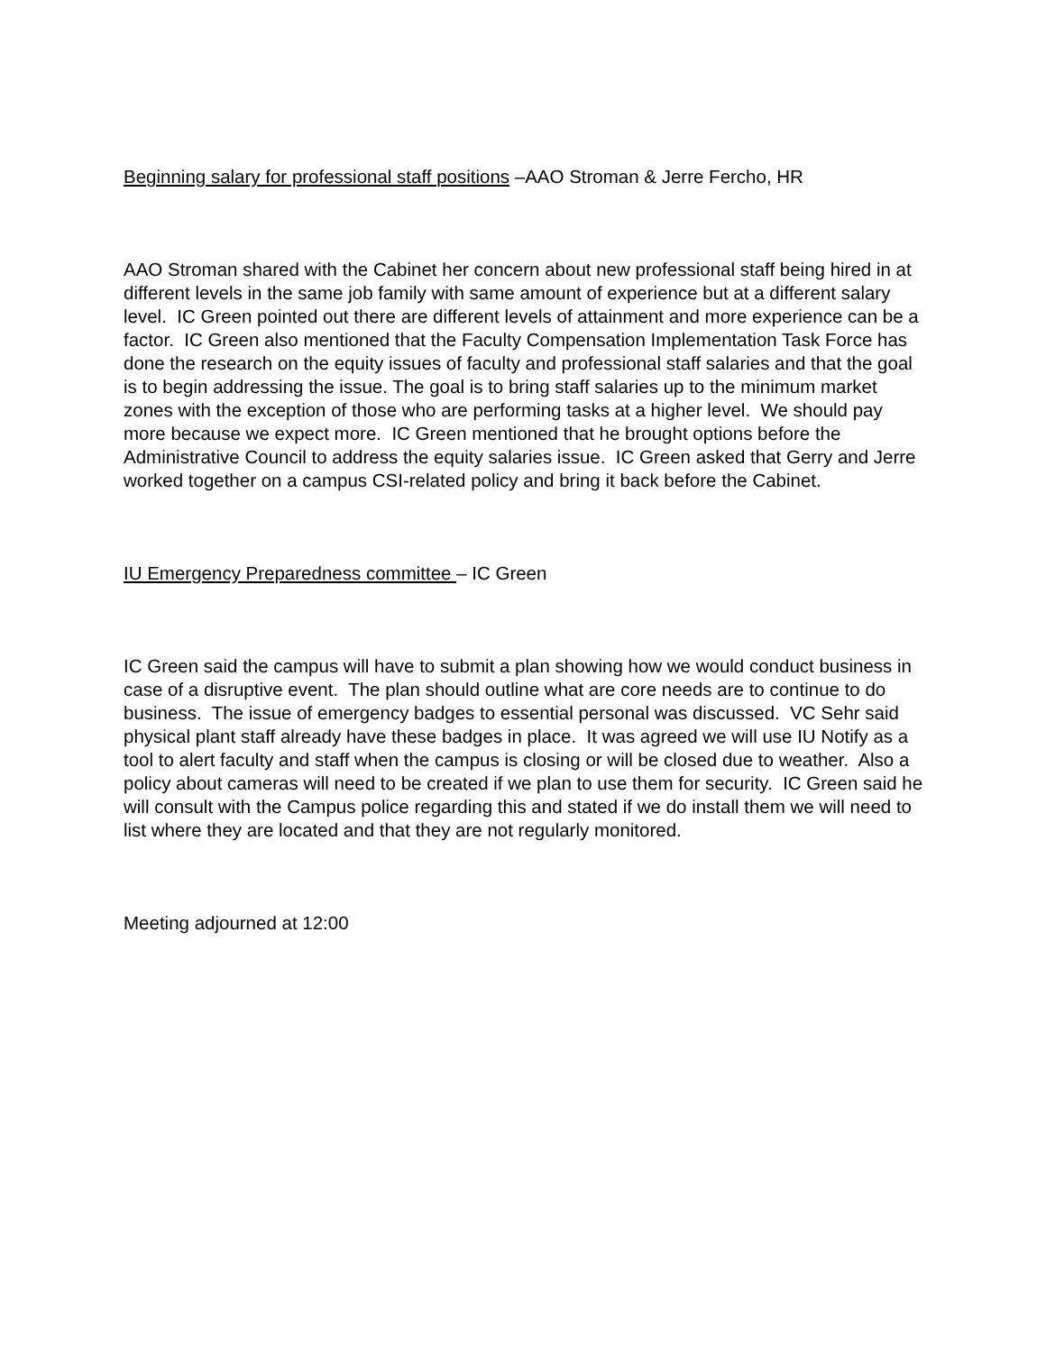Beginning salary for professional staff positions –AAO Stroman & Jerre Fercho, HR
AAO Stroman shared with the Cabinet her concern about new professional staff being hired in at different levels in the same job family with same amount of experience but at a different salary level. IC Green pointed out there are different levels of attainment and more experience can be a factor. IC Green also mentioned that the Faculty Compensation Implementation Task Force has done the research on the equity issues of faculty and professional staff salaries and that the goal is to begin addressing the issue. The goal is to bring staff salaries up to the minimum market zones with the exception of those who are performing tasks at a higher level. We should pay more because we expect more. IC Green mentioned that he brought options before the Administrative Council to address the equity salaries issue. IC Green asked that Gerry and Jerre worked together on a campus CSI-related policy and bring it back before the Cabinet.
IU Emergency Preparedness committee – IC Green
IC Green said the campus will have to submit a plan showing how we would conduct business in case of a disruptive event. The plan should outline what are core needs are to continue to do business. The issue of emergency badges to essential personal was discussed. VC Sehr said physical plant staff already have these badges in place. It was agreed we will use IU Notify as a tool to alert faculty and staff when the campus is closing or will be closed due to weather. Also a policy about cameras will need to be created if we plan to use them for security. IC Green said he will consult with the Campus police regarding this and stated if we do install them we will need to list where they are located and that they are not regularly monitored.
Meeting adjourned at 12:00